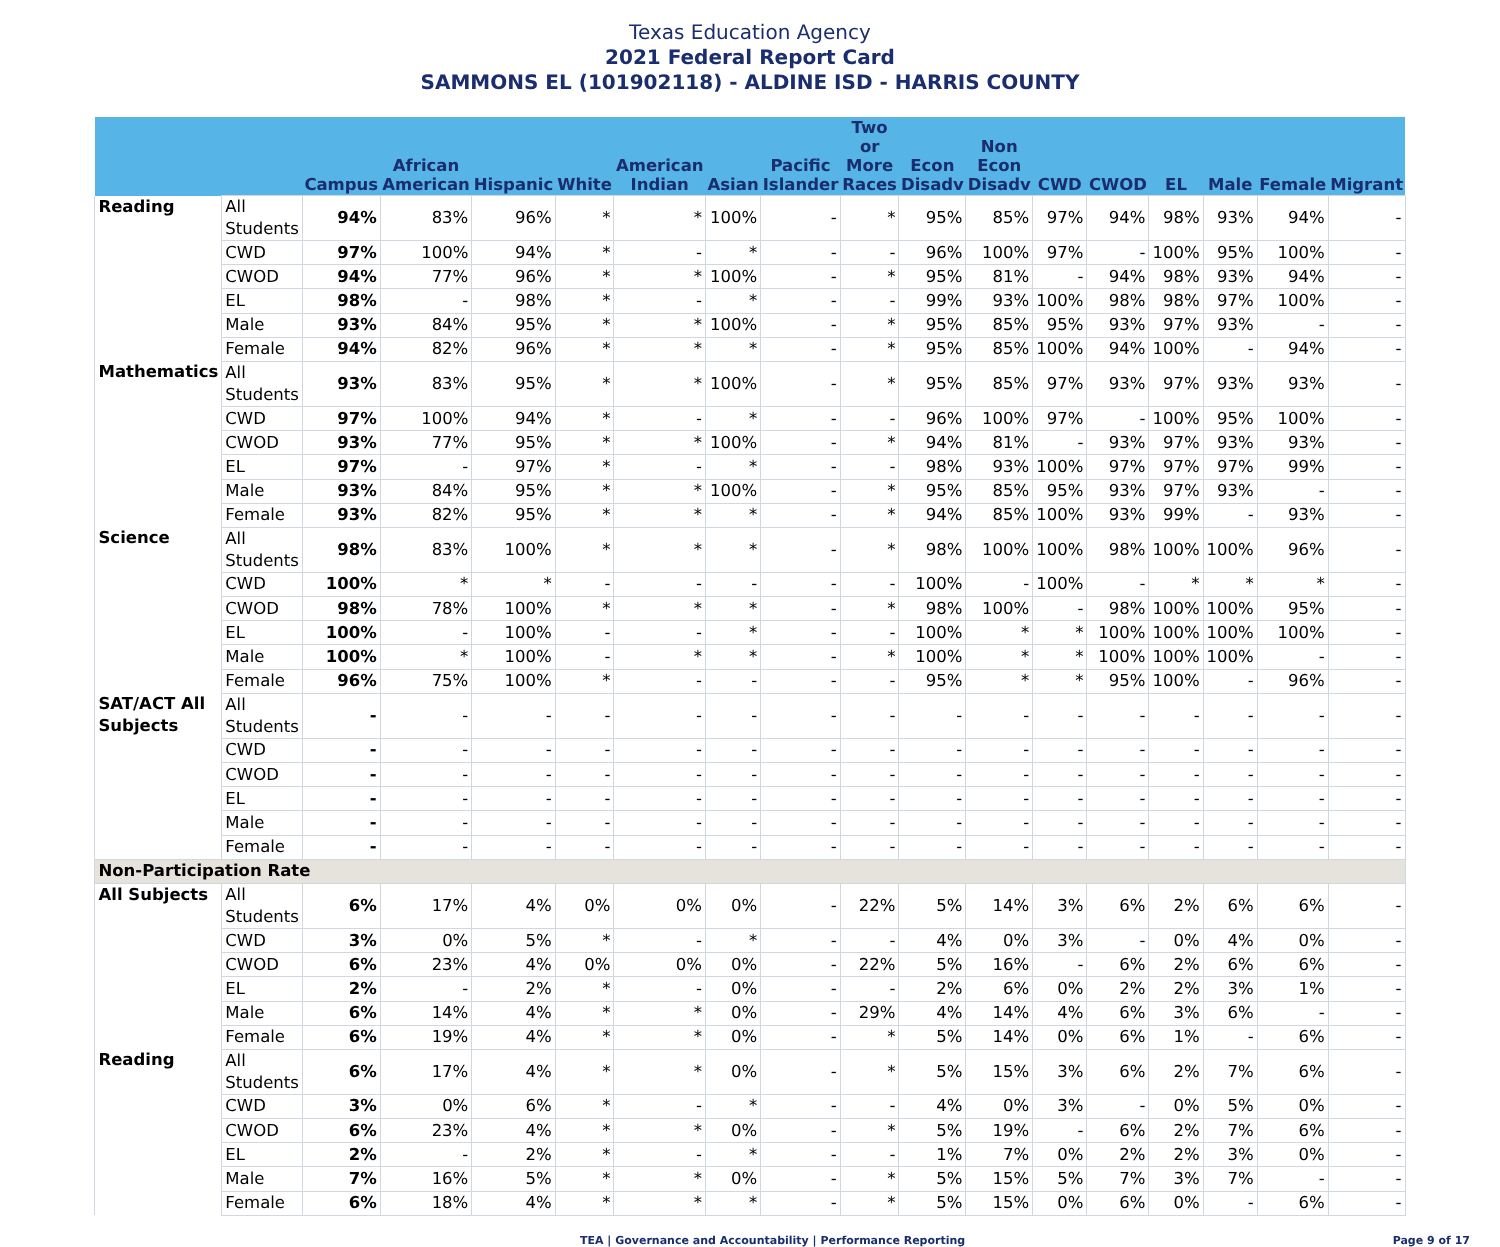Texas Education Agency
2021 Federal Report Card
SAMMONS EL (101902118) - ALDINE ISD - HARRIS COUNTY
| | | Campus | African American | Hispanic | White | American Indian | Asian | Pacific Islander | Two or More Races | Econ Disadv | Non Econ Disadv | CWD | CWOD | EL | Male | Female | Migrant |
| --- | --- | --- | --- | --- | --- | --- | --- | --- | --- | --- | --- | --- | --- | --- | --- | --- | --- |
| Reading | All Students | 94% | 83% | 96% | * | * | 100% | - | * | 95% | 85% | 97% | 94% | 98% | 93% | 94% | - |
| | CWD | 97% | 100% | 94% | * | - | * | - | - | 96% | 100% | 97% | - | 100% | 95% | 100% | - |
| | CWOD | 94% | 77% | 96% | * | * | 100% | - | * | 95% | 81% | - | 94% | 98% | 93% | 94% | - |
| | EL | 98% | - | 98% | * | - | * | - | - | 99% | 93% | 100% | 98% | 98% | 97% | 100% | - |
| | Male | 93% | 84% | 95% | * | * | 100% | - | * | 95% | 85% | 95% | 93% | 97% | 93% | - | - |
| | Female | 94% | 82% | 96% | * | * | * | - | * | 95% | 85% | 100% | 94% | 100% | - | 94% | - |
| Mathematics | All Students | 93% | 83% | 95% | * | * | 100% | - | * | 95% | 85% | 97% | 93% | 97% | 93% | 93% | - |
| | CWD | 97% | 100% | 94% | * | - | * | - | - | 96% | 100% | 97% | - | 100% | 95% | 100% | - |
| | CWOD | 93% | 77% | 95% | * | * | 100% | - | * | 94% | 81% | - | 93% | 97% | 93% | 93% | - |
| | EL | 97% | - | 97% | * | - | * | - | - | 98% | 93% | 100% | 97% | 97% | 97% | 99% | - |
| | Male | 93% | 84% | 95% | * | * | 100% | - | * | 95% | 85% | 95% | 93% | 97% | 93% | - | - |
| | Female | 93% | 82% | 95% | * | * | * | - | * | 94% | 85% | 100% | 93% | 99% | - | 93% | - |
| Science | All Students | 98% | 83% | 100% | * | * | * | - | * | 98% | 100% | 100% | 98% | 100% | 100% | 96% | - |
| | CWD | 100% | * | * | - | - | - | - | - | 100% | - | 100% | - | * | * | * | - |
| | CWOD | 98% | 78% | 100% | * | * | * | - | * | 98% | 100% | - | 98% | 100% | 100% | 95% | - |
| | EL | 100% | - | 100% | - | - | * | - | - | 100% | * | * | 100% | 100% | 100% | 100% | - |
| | Male | 100% | * | 100% | - | * | * | - | * | 100% | * | * | 100% | 100% | 100% | - | - |
| | Female | 96% | 75% | 100% | * | - | - | - | - | 95% | * | * | 95% | 100% | - | 96% | - |
| SAT/ACT All Subjects | All Students | - | - | - | - | - | - | - | - | - | - | - | - | - | - | - | - |
| | CWD | - | - | - | - | - | - | - | - | - | - | - | - | - | - | - | - |
| | CWOD | - | - | - | - | - | - | - | - | - | - | - | - | - | - | - | - |
| | EL | - | - | - | - | - | - | - | - | - | - | - | - | - | - | - | - |
| | Male | - | - | - | - | - | - | - | - | - | - | - | - | - | - | - | - |
| | Female | - | - | - | - | - | - | - | - | - | - | - | - | - | - | - | - |
| Non-Participation Rate | | | | | | | | | | | | | | | | | |
| All Subjects | All Students | 6% | 17% | 4% | 0% | 0% | 0% | - | 22% | 5% | 14% | 3% | 6% | 2% | 6% | 6% | - |
| | CWD | 3% | 0% | 5% | * | - | * | - | - | 4% | 0% | 3% | - | 0% | 4% | 0% | - |
| | CWOD | 6% | 23% | 4% | 0% | 0% | 0% | - | 22% | 5% | 16% | - | 6% | 2% | 6% | 6% | - |
| | EL | 2% | - | 2% | * | - | 0% | - | - | 2% | 6% | 0% | 2% | 2% | 3% | 1% | - |
| | Male | 6% | 14% | 4% | * | * | 0% | - | 29% | 4% | 14% | 4% | 6% | 3% | 6% | - | - |
| | Female | 6% | 19% | 4% | * | * | 0% | - | * | 5% | 14% | 0% | 6% | 1% | - | 6% | - |
| Reading | All Students | 6% | 17% | 4% | * | * | 0% | - | * | 5% | 15% | 3% | 6% | 2% | 7% | 6% | - |
| | CWD | 3% | 0% | 6% | * | - | * | - | - | 4% | 0% | 3% | - | 0% | 5% | 0% | - |
| | CWOD | 6% | 23% | 4% | * | * | 0% | - | * | 5% | 19% | - | 6% | 2% | 7% | 6% | - |
| | EL | 2% | - | 2% | * | - | * | - | - | 1% | 7% | 0% | 2% | 2% | 3% | 0% | - |
| | Male | 7% | 16% | 5% | * | * | 0% | - | * | 5% | 15% | 5% | 7% | 3% | 7% | - | - |
| | Female | 6% | 18% | 4% | * | * | * | - | * | 5% | 15% | 0% | 6% | 0% | - | 6% | - |
TEA | Governance and Accountability | Performance Reporting Page 9 of 17